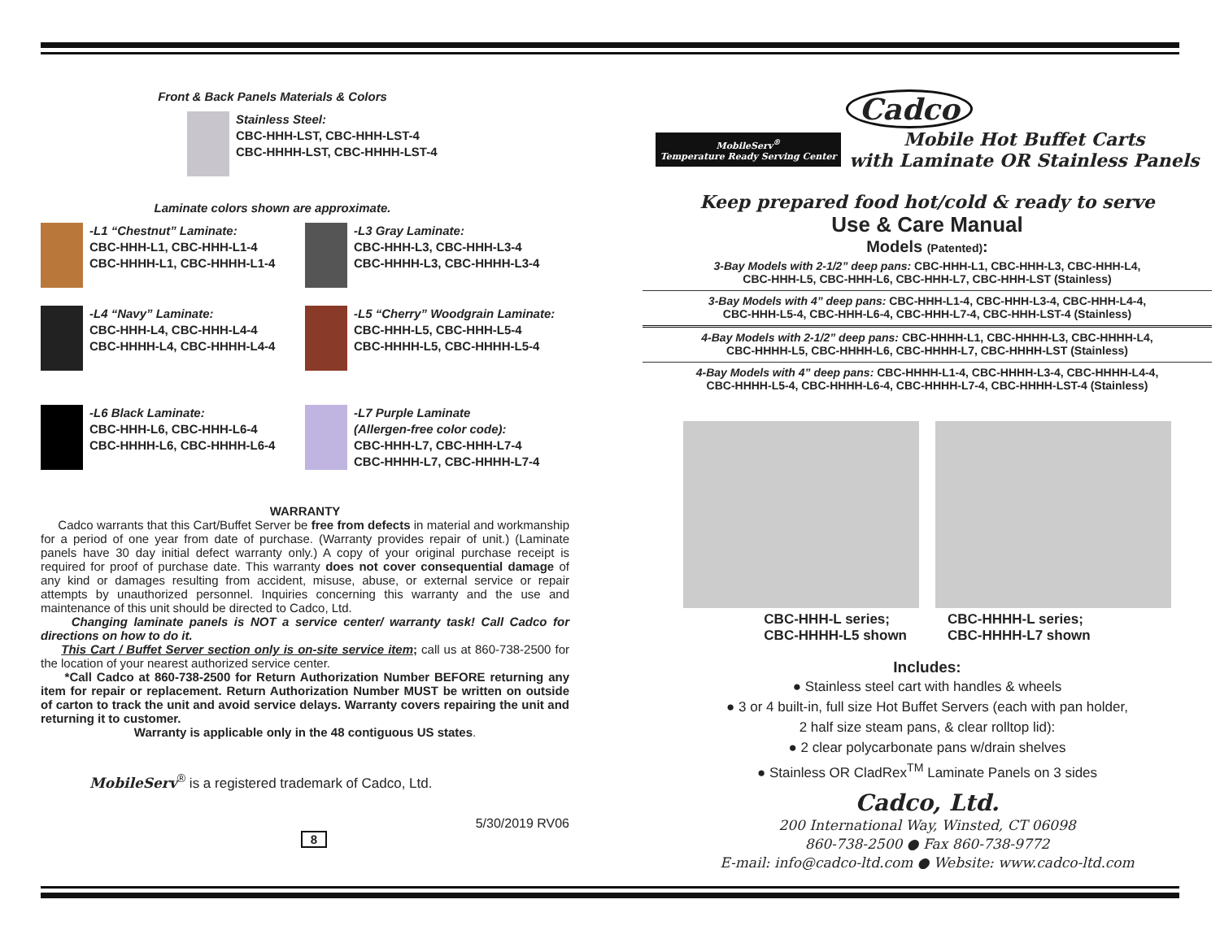Front & Back Panels Materials & Colors
Stainless Steel:
CBC-HHH-LST, CBC-HHH-LST-4
CBC-HHHH-LST, CBC-HHHH-LST-4
Laminate colors shown are approximate.
-L1 “Chestnut” Laminate:
CBC-HHH-L1, CBC-HHH-L1-4
CBC-HHHH-L1, CBC-HHHH-L1-4
-L3 Gray Laminate:
CBC-HHH-L3, CBC-HHH-L3-4
CBC-HHHH-L3, CBC-HHHH-L3-4
-L4 “Navy” Laminate:
CBC-HHH-L4, CBC-HHH-L4-4
CBC-HHHH-L4, CBC-HHHH-L4-4
-L5 “Cherry” Woodgrain Laminate:
CBC-HHH-L5, CBC-HHH-L5-4
CBC-HHHH-L5, CBC-HHHH-L5-4
-L6 Black Laminate:
CBC-HHH-L6, CBC-HHH-L6-4
CBC-HHHH-L6, CBC-HHHH-L6-4
-L7 Purple Laminate
(Allergen-free color code):
CBC-HHH-L7, CBC-HHH-L7-4
CBC-HHHH-L7, CBC-HHHH-L7-4
WARRANTY
Cadco warrants that this Cart/Buffet Server be free from defects in material and workmanship for a period of one year from date of purchase. (Warranty provides repair of unit.) (Laminate panels have 30 day initial defect warranty only.) A copy of your original purchase receipt is required for proof of purchase date. This warranty does not cover consequential damage of any kind or damages resulting from accident, misuse, abuse, or external service or repair attempts by unauthorized personnel. Inquiries concerning this warranty and the use and maintenance of this unit should be directed to Cadco, Ltd.
Changing laminate panels is NOT a service center/ warranty task! Call Cadco for directions on how to do it.
This Cart / Buffet Server section only is on-site service item; call us at 860-738-2500 for the location of your nearest authorized service center.
*Call Cadco at 860-738-2500 for Return Authorization Number BEFORE returning any item for repair or replacement. Return Authorization Number MUST be written on outside of carton to track the unit and avoid service delays. Warranty covers repairing the unit and returning it to customer.
Warranty is applicable only in the 48 contiguous US states.
MobileServ<sup>®</sup> is a registered trademark of Cadco, Ltd.
5/30/2019 RV06
8
Cadco
MobileServ<sup>®</sup>
Temperature Ready Serving Center
Mobile Hot Buffet Carts
with Laminate OR Stainless Panels
Keep prepared food hot/cold & ready to serve
Use & Care Manual
Models (Patented):
3-Bay Models with 2-1/2” deep pans: CBC-HHH-L1, CBC-HHH-L3, CBC-HHH-L4,
CBC-HHH-L5, CBC-HHH-L6, CBC-HHH-L7, CBC-HHH-LST (Stainless)
3-Bay Models with 4” deep pans: CBC-HHH-L1-4, CBC-HHH-L3-4, CBC-HHH-L4-4,
CBC-HHH-L5-4, CBC-HHH-L6-4, CBC-HHH-L7-4, CBC-HHH-LST-4 (Stainless)
4-Bay Models with 2-1/2” deep pans: CBC-HHHH-L1, CBC-HHHH-L3, CBC-HHHH-L4,
CBC-HHHH-L5, CBC-HHHH-L6, CBC-HHHH-L7, CBC-HHHH-LST (Stainless)
4-Bay Models with 4” deep pans: CBC-HHHH-L1-4, CBC-HHHH-L3-4, CBC-HHHH-L4-4,
CBC-HHHH-L5-4, CBC-HHHH-L6-4, CBC-HHHH-L7-4, CBC-HHHH-LST-4 (Stainless)
CBC-HHH-L series;
CBC-HHHH-L5 shown
CBC-HHHH-L series;
CBC-HHHH-L7 shown
Includes:
● Stainless steel cart with handles & wheels
● 3 or 4 built-in, full size Hot Buffet Servers (each with pan holder,
2 half size steam pans, & clear rolltop lid):
● 2 clear polycarbonate pans w/drain shelves
● Stainless OR CladRex<sup>TM</sup> Laminate Panels on 3 sides
Cadco, Ltd.
200 International Way, Winsted, CT 06098
860-738-2500 ● Fax 860-738-9772
E-mail: info@cadco-ltd.com ● Website: www.cadco-ltd.com